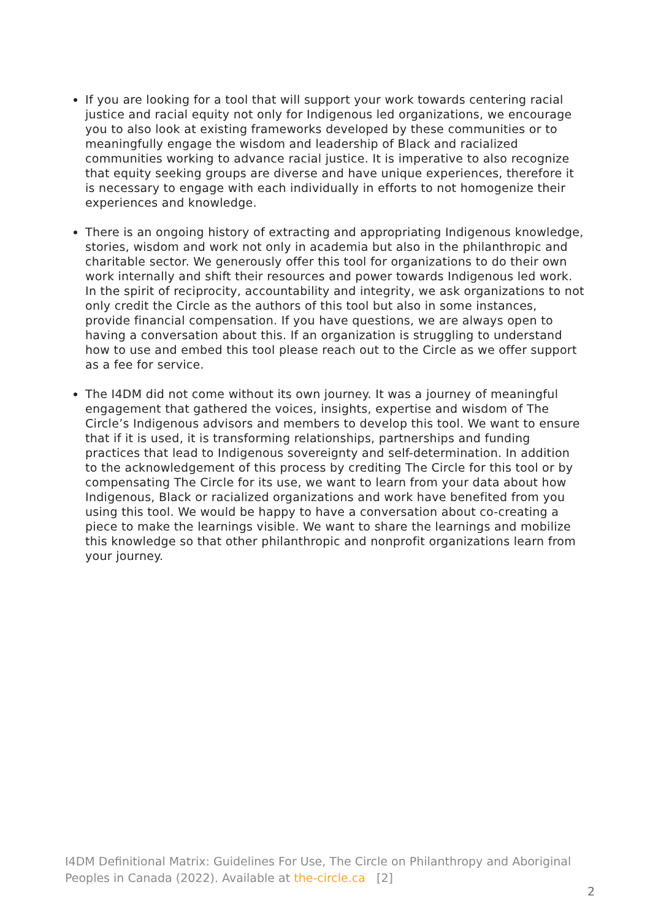If you are looking for a tool that will support your work towards centering racial justice and racial equity not only for Indigenous led organizations, we encourage you to also look at existing frameworks developed by these communities or to meaningfully engage the wisdom and leadership of Black and racialized communities working to advance racial justice. It is imperative to also recognize that equity seeking groups are diverse and have unique experiences, therefore it is necessary to engage with each individually in efforts to not homogenize their experiences and knowledge.
There is an ongoing history of extracting and appropriating Indigenous knowledge, stories, wisdom and work not only in academia but also in the philanthropic and charitable sector. We generously offer this tool for organizations to do their own work internally and shift their resources and power towards Indigenous led work. In the spirit of reciprocity, accountability and integrity, we ask organizations to not only credit the Circle as the authors of this tool but also in some instances, provide financial compensation. If you have questions, we are always open to having a conversation about this. If an organization is struggling to understand how to use and embed this tool please reach out to the Circle as we offer support as a fee for service.
The I4DM did not come without its own journey. It was a journey of meaningful engagement that gathered the voices, insights, expertise and wisdom of The Circle’s Indigenous advisors and members to develop this tool. We want to ensure that if it is used, it is transforming relationships, partnerships and funding practices that lead to Indigenous sovereignty and self-determination. In addition to the acknowledgement of this process by crediting The Circle for this tool or by compensating The Circle for its use, we want to learn from your data about how Indigenous, Black or racialized organizations and work have benefited from you using this tool. We would be happy to have a conversation about co-creating a piece to make the learnings visible. We want to share the learnings and mobilize this knowledge so that other philanthropic and nonprofit organizations learn from your journey.
I4DM Definitional Matrix: Guidelines For Use, The Circle on Philanthropy and Aboriginal Peoples in Canada (2022). Available at the-circle.ca [2]
2